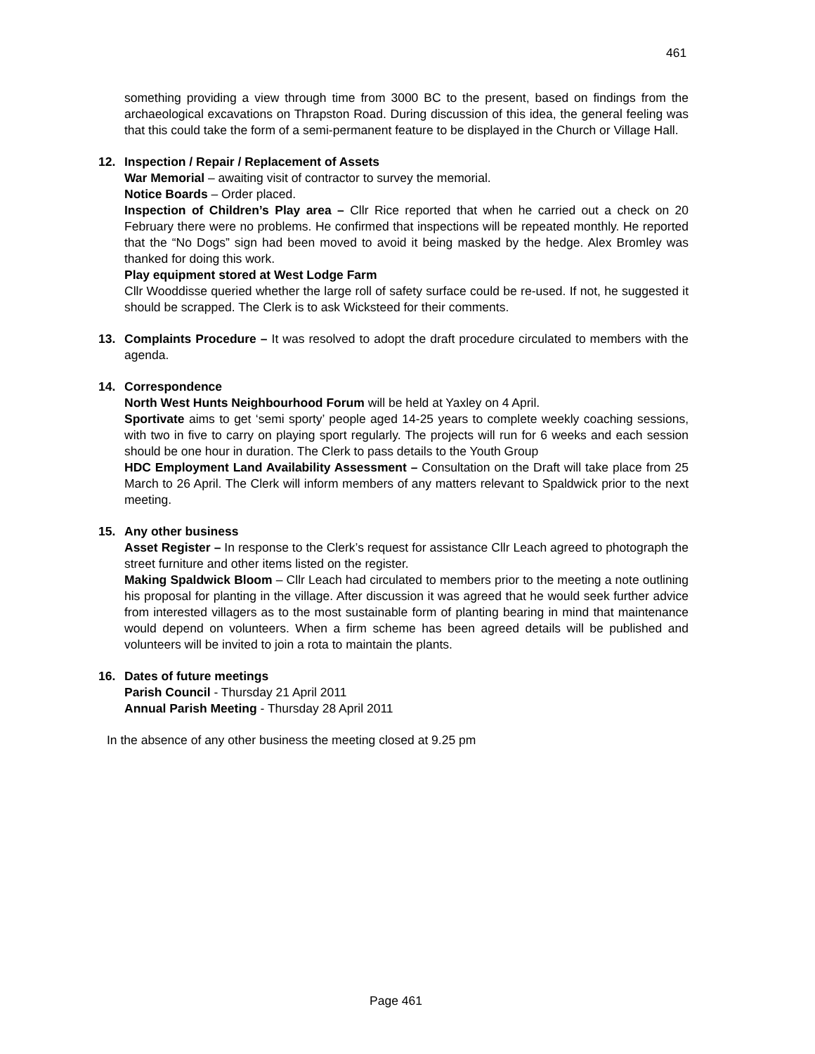461
something providing a view through time from 3000 BC to the present, based on findings from the archaeological excavations on Thrapston Road. During discussion of this idea, the general feeling was that this could take the form of a semi-permanent feature to be displayed in the Church or Village Hall.
12. Inspection / Repair / Replacement of Assets
War Memorial – awaiting visit of contractor to survey the memorial.
Notice Boards – Order placed.
Inspection of Children’s Play area – Cllr Rice reported that when he carried out a check on 20 February there were no problems. He confirmed that inspections will be repeated monthly. He reported that the “No Dogs” sign had been moved to avoid it being masked by the hedge. Alex Bromley was thanked for doing this work.
Play equipment stored at West Lodge Farm
Cllr Wooddisse queried whether the large roll of safety surface could be re-used. If not, he suggested it should be scrapped. The Clerk is to ask Wicksteed for their comments.
13. Complaints Procedure – It was resolved to adopt the draft procedure circulated to members with the agenda.
14. Correspondence
North West Hunts Neighbourhood Forum will be held at Yaxley on 4 April.
Sportivate aims to get ‘semi sporty’ people aged 14-25 years to complete weekly coaching sessions, with two in five to carry on playing sport regularly. The projects will run for 6 weeks and each session should be one hour in duration. The Clerk to pass details to the Youth Group
HDC Employment Land Availability Assessment – Consultation on the Draft will take place from 25 March to 26 April. The Clerk will inform members of any matters relevant to Spaldwick prior to the next meeting.
15. Any other business
Asset Register – In response to the Clerk’s request for assistance Cllr Leach agreed to photograph the street furniture and other items listed on the register.
Making Spaldwick Bloom – Cllr Leach had circulated to members prior to the meeting a note outlining his proposal for planting in the village. After discussion it was agreed that he would seek further advice from interested villagers as to the most sustainable form of planting bearing in mind that maintenance would depend on volunteers. When a firm scheme has been agreed details will be published and volunteers will be invited to join a rota to maintain the plants.
16. Dates of future meetings
Parish Council - Thursday 21 April 2011
Annual Parish Meeting - Thursday 28 April 2011
In the absence of any other business the meeting closed at 9.25 pm
Page 461